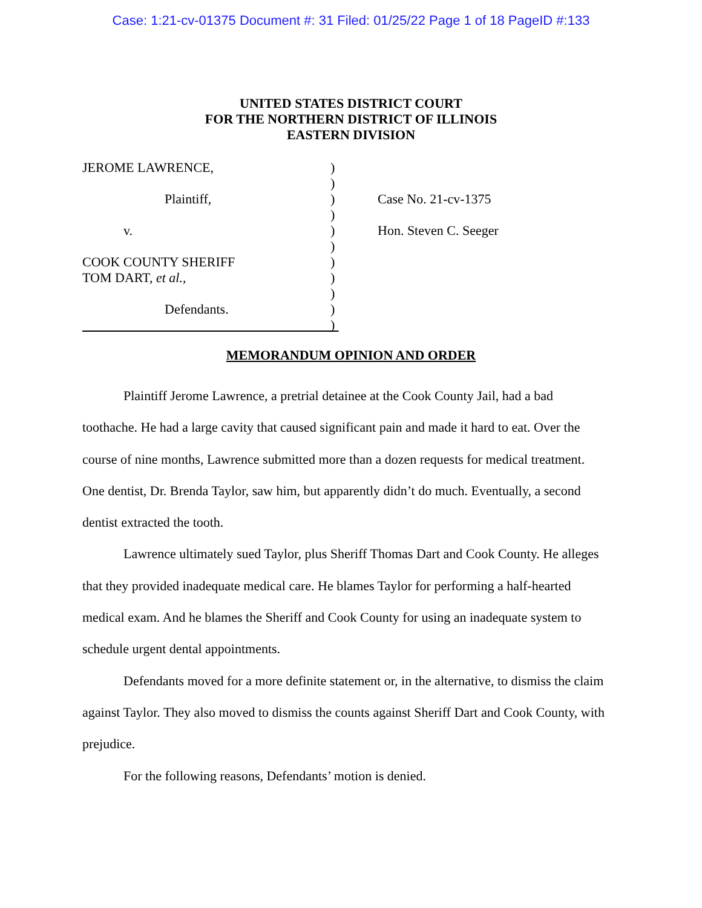Case: 1:21-cv-01375 Document #: 31 Filed: 01/25/22 Page 1 of 18 PageID #:133
UNITED STATES DISTRICT COURT
FOR THE NORTHERN DISTRICT OF ILLINOIS
EASTERN DIVISION
JEROME LAWRENCE,
Plaintiff,
v.
COOK COUNTY SHERIFF
TOM DART, et al.,
Defendants.
)
)
)
)
)
)
)
)
)
)
)
Case No. 21-cv-1375
Hon. Steven C. Seeger
MEMORANDUM OPINION AND ORDER
Plaintiff Jerome Lawrence, a pretrial detainee at the Cook County Jail, had a bad toothache. He had a large cavity that caused significant pain and made it hard to eat. Over the course of nine months, Lawrence submitted more than a dozen requests for medical treatment. One dentist, Dr. Brenda Taylor, saw him, but apparently didn’t do much. Eventually, a second dentist extracted the tooth.
Lawrence ultimately sued Taylor, plus Sheriff Thomas Dart and Cook County. He alleges that they provided inadequate medical care. He blames Taylor for performing a half-hearted medical exam. And he blames the Sheriff and Cook County for using an inadequate system to schedule urgent dental appointments.
Defendants moved for a more definite statement or, in the alternative, to dismiss the claim against Taylor. They also moved to dismiss the counts against Sheriff Dart and Cook County, with prejudice.
For the following reasons, Defendants’ motion is denied.